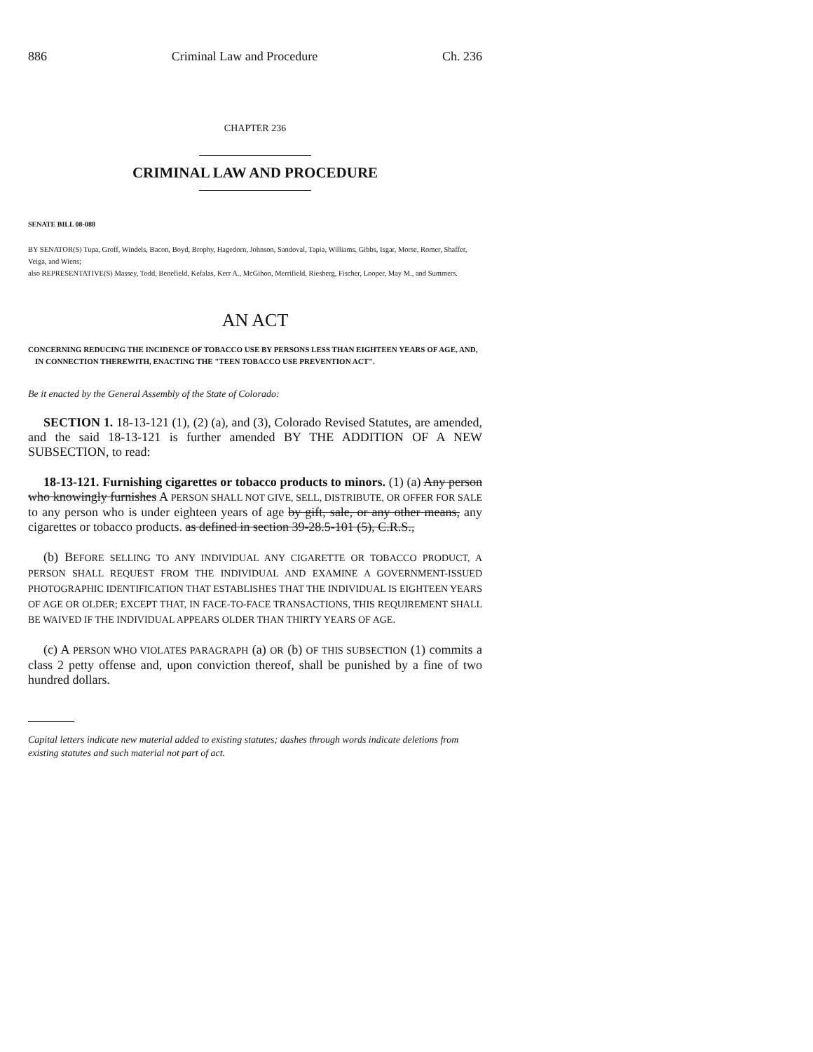886 Criminal Law and Procedure Ch. 236
CHAPTER 236
CRIMINAL LAW AND PROCEDURE
SENATE BILL 08-088
BY SENATOR(S) Tupa, Groff, Windels, Bacon, Boyd, Brophy, Hagedorn, Johnson, Sandoval, Tapia, Williams, Gibbs, Isgar, Morse, Romer, Shaffer, Veiga, and Wiens;
also REPRESENTATIVE(S) Massey, Todd, Benefield, Kefalas, Kerr A., McGihon, Merrifield, Riesberg, Fischer, Looper, May M., and Summers.
AN ACT
CONCERNING REDUCING THE INCIDENCE OF TOBACCO USE BY PERSONS LESS THAN EIGHTEEN YEARS OF AGE, AND, IN CONNECTION THEREWITH, ENACTING THE "TEEN TOBACCO USE PREVENTION ACT".
Be it enacted by the General Assembly of the State of Colorado:
SECTION 1. 18-13-121 (1), (2) (a), and (3), Colorado Revised Statutes, are amended, and the said 18-13-121 is further amended BY THE ADDITION OF A NEW SUBSECTION, to read:
18-13-121. Furnishing cigarettes or tobacco products to minors. (1) (a) Any person who knowingly furnishes A PERSON SHALL NOT GIVE, SELL, DISTRIBUTE, OR OFFER FOR SALE to any person who is under eighteen years of age by gift, sale, or any other means, any cigarettes or tobacco products. as defined in section 39-28.5-101 (5), C.R.S.,
(b) BEFORE SELLING TO ANY INDIVIDUAL ANY CIGARETTE OR TOBACCO PRODUCT, A PERSON SHALL REQUEST FROM THE INDIVIDUAL AND EXAMINE A GOVERNMENT-ISSUED PHOTOGRAPHIC IDENTIFICATION THAT ESTABLISHES THAT THE INDIVIDUAL IS EIGHTEEN YEARS OF AGE OR OLDER; EXCEPT THAT, IN FACE-TO-FACE TRANSACTIONS, THIS REQUIREMENT SHALL BE WAIVED IF THE INDIVIDUAL APPEARS OLDER THAN THIRTY YEARS OF AGE.
(c) A PERSON WHO VIOLATES PARAGRAPH (a) OR (b) OF THIS SUBSECTION (1) commits a class 2 petty offense and, upon conviction thereof, shall be punished by a fine of two hundred dollars.
Capital letters indicate new material added to existing statutes; dashes through words indicate deletions from existing statutes and such material not part of act.